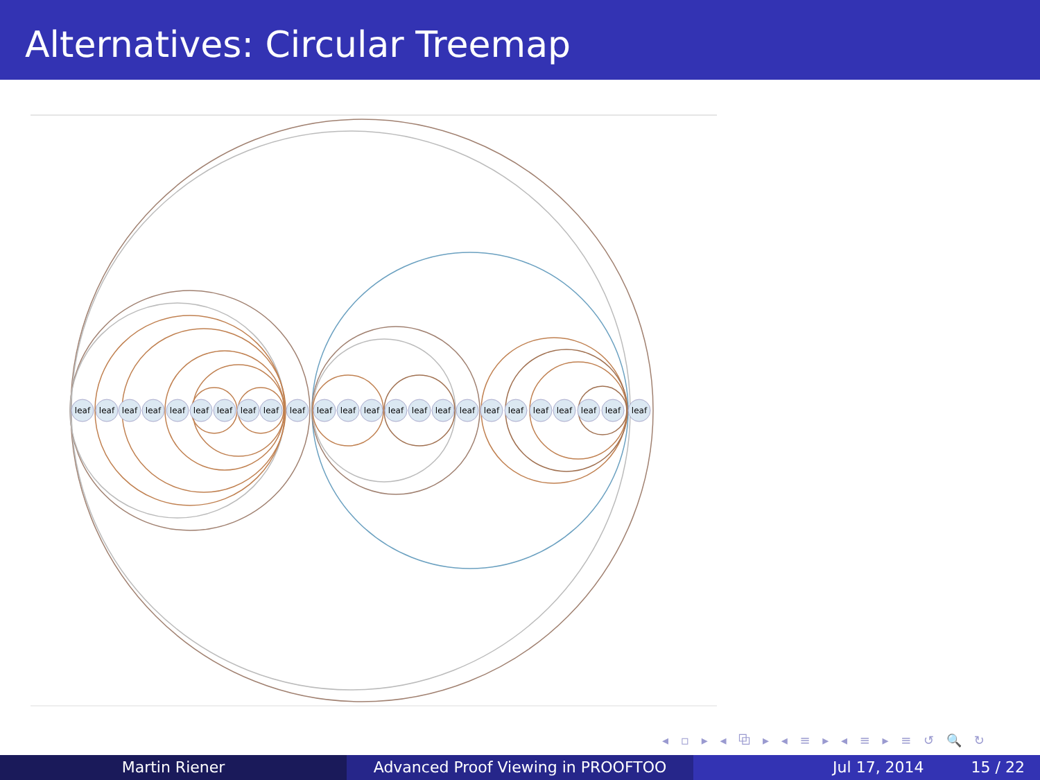Alternatives: Circular Treemap
leaf
leaf
leaf
leaf
leaf
leaf
leaf
leaf
leaf
leaf
leaf
leaf
leaf
leaf
leaf
leaf
leaf
leaf
leaf
leaf
leaf
leaf
leaf
leaf
◂ ▫ ▸ ◂ ⧉ ▸ ◂ ≡ ▸ ◂ ≡ ▸ ≡ ↺ 🔍 ↻
Martin Riener Advanced Proof Viewing in PROOFTOO Jul 17, 2014 15 / 22